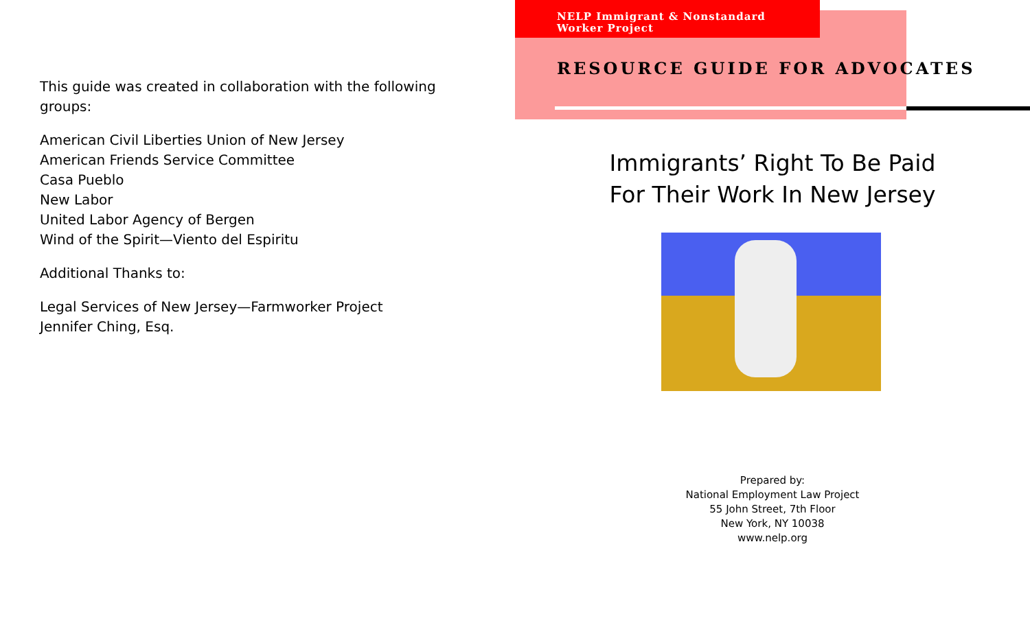This guide was created in collaboration with the following groups:
American Civil Liberties Union of New Jersey
American Friends Service Committee
Casa Pueblo
New Labor
United Labor Agency of Bergen
Wind of the Spirit—Viento del Espiritu
Additional Thanks to:
Legal Services of New Jersey—Farmworker Project
Jennifer Ching, Esq.
NELP Immigrant & Nonstandard
Worker Project
RESOURCE GUIDE FOR ADVOCATES
Immigrants’ Right To Be Paid
For Their Work In New Jersey
Prepared by:
National Employment Law Project
55 John Street, 7th Floor
New York, NY 10038
www.nelp.org